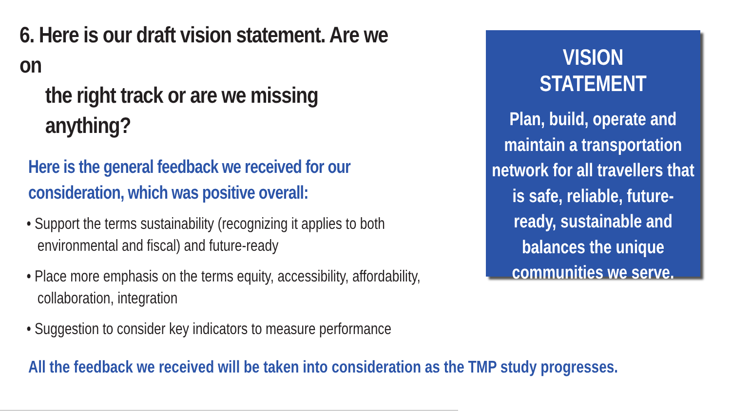6. Here is our draft vision statement. Are we on
the right track or are we missing anything?
Here is the general feedback we received for our consideration, which was positive overall:
• Support the terms sustainability (recognizing it applies to both environmental and fiscal) and future-ready
• Place more emphasis on the terms equity, accessibility, affordability, collaboration, integration
• Suggestion to consider key indicators to measure performance
VISION STATEMENT
Plan, build, operate and maintain a transportation network for all travellers that is safe, reliable, future-ready, sustainable and balances the unique communities we serve.
All the feedback we received will be taken into consideration as the TMP study progresses.